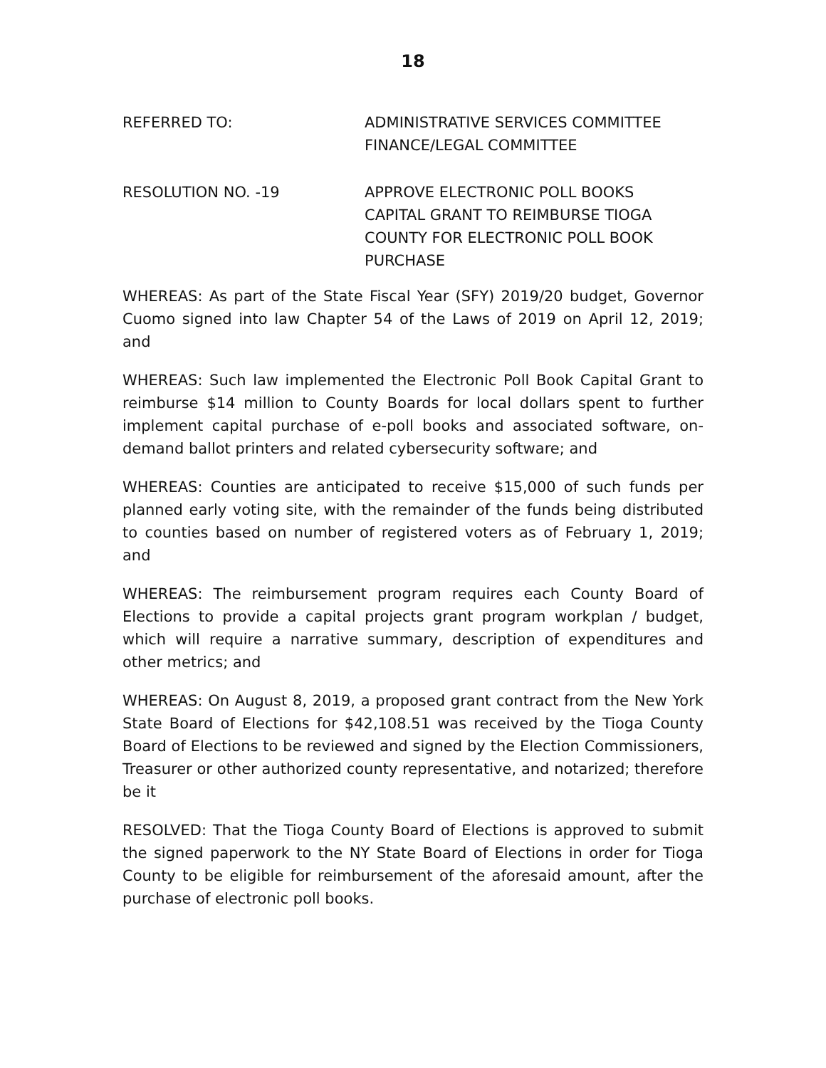18
REFERRED TO: ADMINISTRATIVE SERVICES COMMITTEE
FINANCE/LEGAL COMMITTEE
RESOLUTION NO. -19 APPROVE ELECTRONIC POLL BOOKS
CAPITAL GRANT TO REIMBURSE TIOGA
COUNTY FOR ELECTRONIC POLL BOOK
PURCHASE
WHEREAS: As part of the State Fiscal Year (SFY) 2019/20 budget, Governor Cuomo signed into law Chapter 54 of the Laws of 2019 on April 12, 2019; and
WHEREAS: Such law implemented the Electronic Poll Book Capital Grant to reimburse $14 million to County Boards for local dollars spent to further implement capital purchase of e-poll books and associated software, on-demand ballot printers and related cybersecurity software; and
WHEREAS: Counties are anticipated to receive $15,000 of such funds per planned early voting site, with the remainder of the funds being distributed to counties based on number of registered voters as of February 1, 2019; and
WHEREAS: The reimbursement program requires each County Board of Elections to provide a capital projects grant program workplan / budget, which will require a narrative summary, description of expenditures and other metrics; and
WHEREAS: On August 8, 2019, a proposed grant contract from the New York State Board of Elections for $42,108.51 was received by the Tioga County Board of Elections to be reviewed and signed by the Election Commissioners, Treasurer or other authorized county representative, and notarized; therefore be it
RESOLVED: That the Tioga County Board of Elections is approved to submit the signed paperwork to the NY State Board of Elections in order for Tioga County to be eligible for reimbursement of the aforesaid amount, after the purchase of electronic poll books.